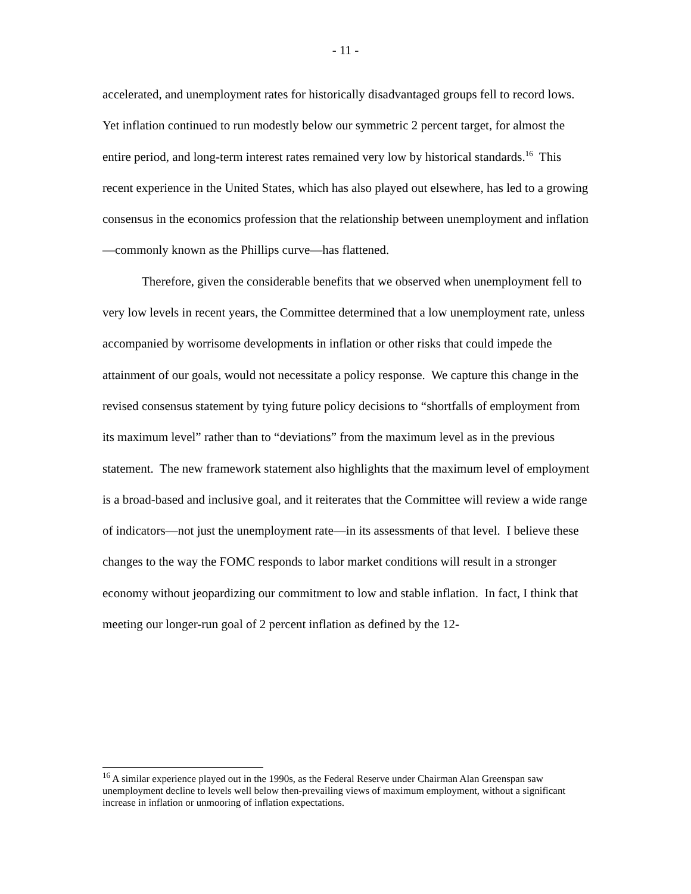- 11 -
accelerated, and unemployment rates for historically disadvantaged groups fell to record lows. Yet inflation continued to run modestly below our symmetric 2 percent target, for almost the entire period, and long-term interest rates remained very low by historical standards.<sup>16</sup> This recent experience in the United States, which has also played out elsewhere, has led to a growing consensus in the economics profession that the relationship between unemployment and inflation—commonly known as the Phillips curve—has flattened.
Therefore, given the considerable benefits that we observed when unemployment fell to very low levels in recent years, the Committee determined that a low unemployment rate, unless accompanied by worrisome developments in inflation or other risks that could impede the attainment of our goals, would not necessitate a policy response. We capture this change in the revised consensus statement by tying future policy decisions to “shortfalls of employment from its maximum level” rather than to “deviations” from the maximum level as in the previous statement. The new framework statement also highlights that the maximum level of employment is a broad-based and inclusive goal, and it reiterates that the Committee will review a wide range of indicators—not just the unemployment rate—in its assessments of that level. I believe these changes to the way the FOMC responds to labor market conditions will result in a stronger economy without jeopardizing our commitment to low and stable inflation. In fact, I think that meeting our longer-run goal of 2 percent inflation as defined by the 12-
<sup>16</sup> A similar experience played out in the 1990s, as the Federal Reserve under Chairman Alan Greenspan saw unemployment decline to levels well below then-prevailing views of maximum employment, without a significant increase in inflation or unmooring of inflation expectations.